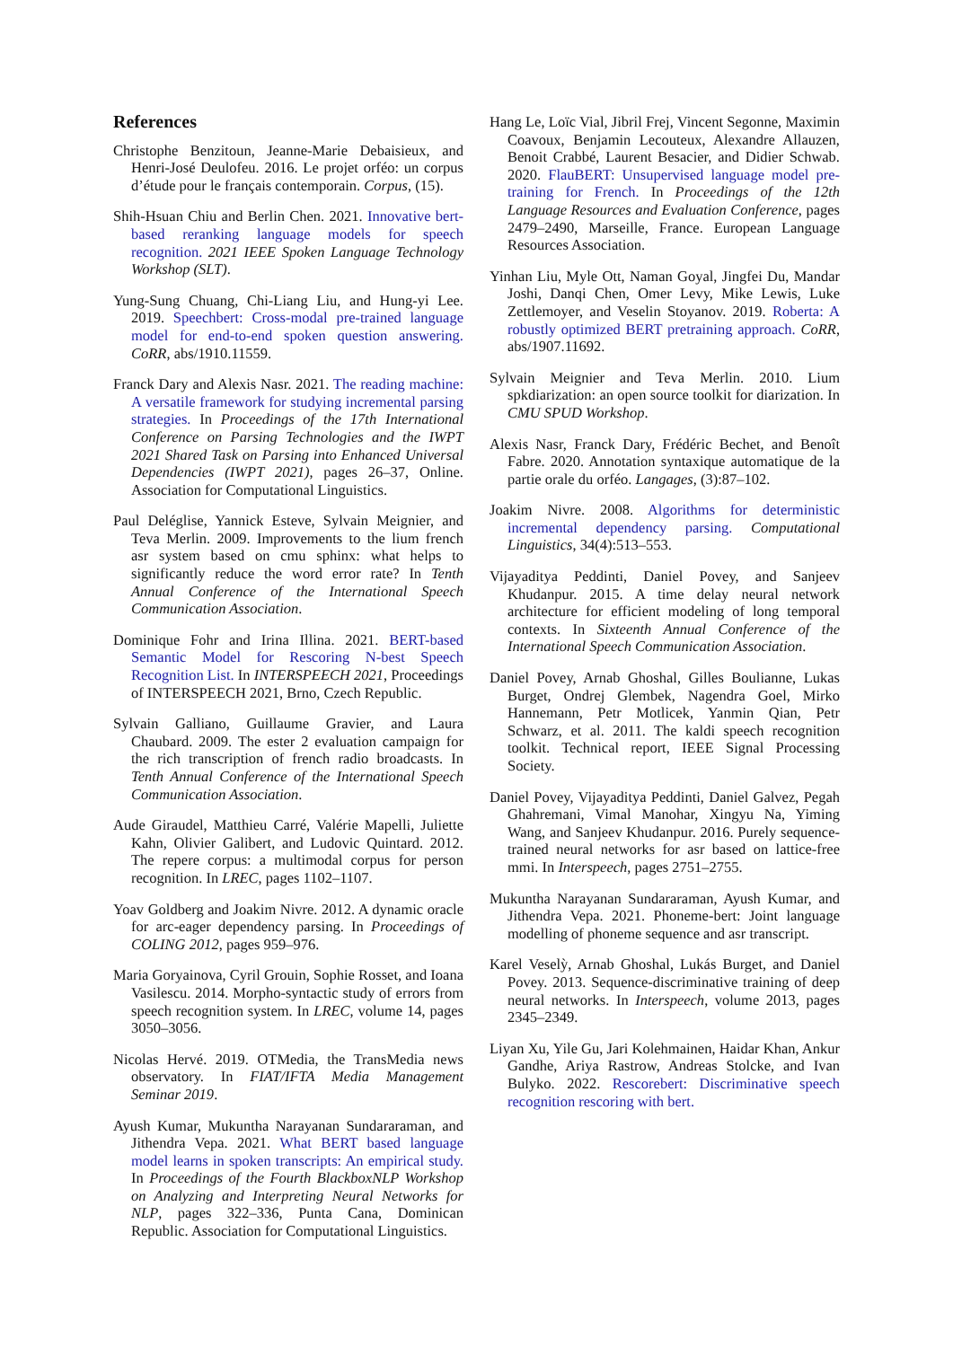References
Christophe Benzitoun, Jeanne-Marie Debaisieux, and Henri-José Deulofeu. 2016. Le projet orféo: un corpus d’étude pour le français contemporain. Corpus, (15).
Shih-Hsuan Chiu and Berlin Chen. 2021. Innovative bert-based reranking language models for speech recognition. 2021 IEEE Spoken Language Technology Workshop (SLT).
Yung-Sung Chuang, Chi-Liang Liu, and Hung-yi Lee. 2019. Speechbert: Cross-modal pre-trained language model for end-to-end spoken question answering. CoRR, abs/1910.11559.
Franck Dary and Alexis Nasr. 2021. The reading machine: A versatile framework for studying incremental parsing strategies. In Proceedings of the 17th International Conference on Parsing Technologies and the IWPT 2021 Shared Task on Parsing into Enhanced Universal Dependencies (IWPT 2021), pages 26–37, Online. Association for Computational Linguistics.
Paul Deléglise, Yannick Esteve, Sylvain Meignier, and Teva Merlin. 2009. Improvements to the lium french asr system based on cmu sphinx: what helps to significantly reduce the word error rate? In Tenth Annual Conference of the International Speech Communication Association.
Dominique Fohr and Irina Illina. 2021. BERT-based Semantic Model for Rescoring N-best Speech Recognition List. In INTERSPEECH 2021, Proceedings of INTERSPEECH 2021, Brno, Czech Republic.
Sylvain Galliano, Guillaume Gravier, and Laura Chaubard. 2009. The ester 2 evaluation campaign for the rich transcription of french radio broadcasts. In Tenth Annual Conference of the International Speech Communication Association.
Aude Giraudel, Matthieu Carré, Valérie Mapelli, Juliette Kahn, Olivier Galibert, and Ludovic Quintard. 2012. The repere corpus: a multimodal corpus for person recognition. In LREC, pages 1102–1107.
Yoav Goldberg and Joakim Nivre. 2012. A dynamic oracle for arc-eager dependency parsing. In Proceedings of COLING 2012, pages 959–976.
Maria Goryainova, Cyril Grouin, Sophie Rosset, and Ioana Vasilescu. 2014. Morpho-syntactic study of errors from speech recognition system. In LREC, volume 14, pages 3050–3056.
Nicolas Hervé. 2019. OTMedia, the TransMedia news observatory. In FIAT/IFTA Media Management Seminar 2019.
Ayush Kumar, Mukuntha Narayanan Sundararaman, and Jithendra Vepa. 2021. What BERT based language model learns in spoken transcripts: An empirical study. In Proceedings of the Fourth BlackboxNLP Workshop on Analyzing and Interpreting Neural Networks for NLP, pages 322–336, Punta Cana, Dominican Republic. Association for Computational Linguistics.
Hang Le, Loïc Vial, Jibril Frej, Vincent Segonne, Maximin Coavoux, Benjamin Lecouteux, Alexandre Allauzen, Benoit Crabbé, Laurent Besacier, and Didier Schwab. 2020. FlauBERT: Unsupervised language model pre-training for French. In Proceedings of the 12th Language Resources and Evaluation Conference, pages 2479–2490, Marseille, France. European Language Resources Association.
Yinhan Liu, Myle Ott, Naman Goyal, Jingfei Du, Mandar Joshi, Danqi Chen, Omer Levy, Mike Lewis, Luke Zettlemoyer, and Veselin Stoyanov. 2019. Roberta: A robustly optimized BERT pretraining approach. CoRR, abs/1907.11692.
Sylvain Meignier and Teva Merlin. 2010. Lium spkdiarization: an open source toolkit for diarization. In CMU SPUD Workshop.
Alexis Nasr, Franck Dary, Frédéric Bechet, and Benoît Fabre. 2020. Annotation syntaxique automatique de la partie orale du orféo. Langages, (3):87–102.
Joakim Nivre. 2008. Algorithms for deterministic incremental dependency parsing. Computational Linguistics, 34(4):513–553.
Vijayaditya Peddinti, Daniel Povey, and Sanjeev Khudanpur. 2015. A time delay neural network architecture for efficient modeling of long temporal contexts. In Sixteenth Annual Conference of the International Speech Communication Association.
Daniel Povey, Arnab Ghoshal, Gilles Boulianne, Lukas Burget, Ondrej Glembek, Nagendra Goel, Mirko Hannemann, Petr Motlicek, Yanmin Qian, Petr Schwarz, et al. 2011. The kaldi speech recognition toolkit. Technical report, IEEE Signal Processing Society.
Daniel Povey, Vijayaditya Peddinti, Daniel Galvez, Pegah Ghahremani, Vimal Manohar, Xingyu Na, Yiming Wang, and Sanjeev Khudanpur. 2016. Purely sequence-trained neural networks for asr based on lattice-free mmi. In Interspeech, pages 2751–2755.
Mukuntha Narayanan Sundararaman, Ayush Kumar, and Jithendra Vepa. 2021. Phoneme-bert: Joint language modelling of phoneme sequence and asr transcript.
Karel Veselỳ, Arnab Ghoshal, Lukás Burget, and Daniel Povey. 2013. Sequence-discriminative training of deep neural networks. In Interspeech, volume 2013, pages 2345–2349.
Liyan Xu, Yile Gu, Jari Kolehmainen, Haidar Khan, Ankur Gandhe, Ariya Rastrow, Andreas Stolcke, and Ivan Bulyko. 2022. Rescorebert: Discriminative speech recognition rescoring with bert.